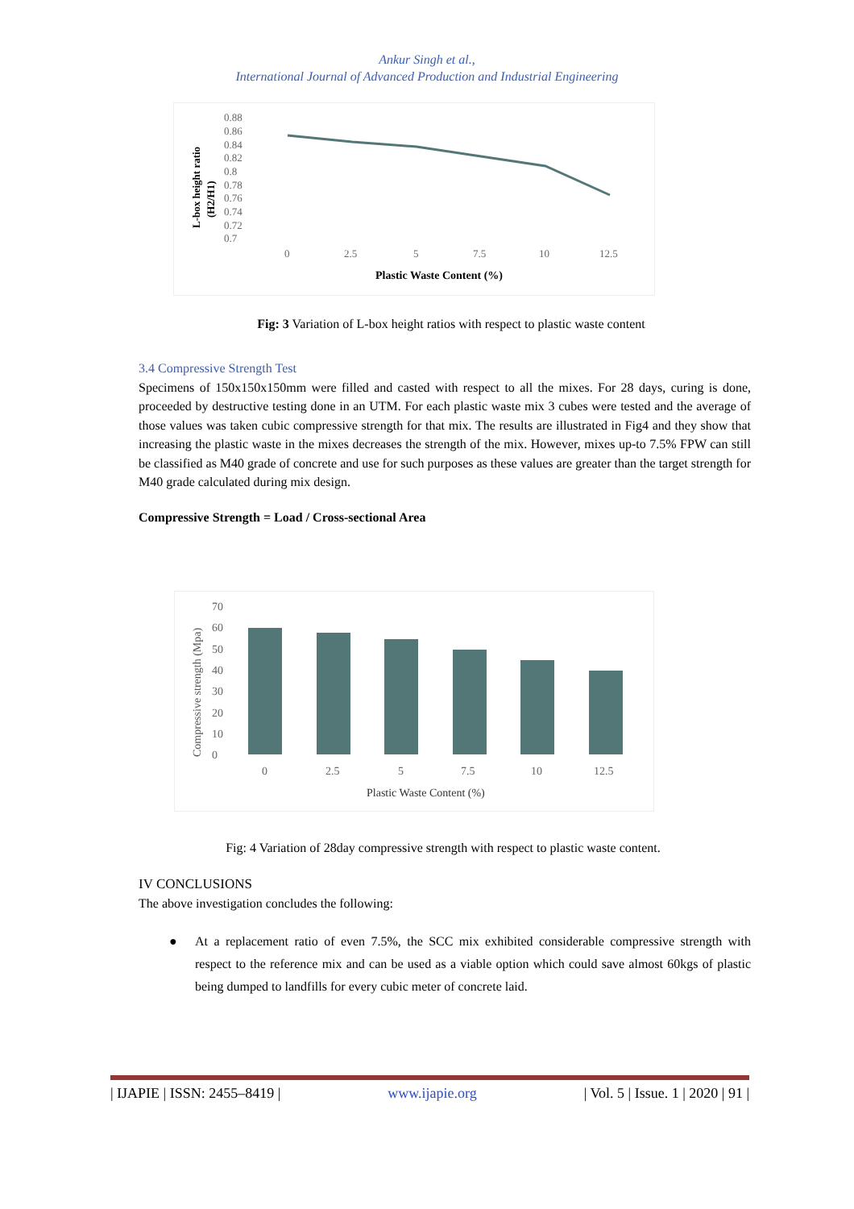Ankur Singh et al.,
International Journal of Advanced Production and Industrial Engineering
L-box height ratio
(H2/H1)
0.88
0.86
0.84
0.82
0.8
0.78
0.76
0.74
0.72
0.7
0
2.5
5
7.5
10
12.5
Plastic Waste Content (%)
Fig: 3 Variation of L-box height ratios with respect to plastic waste content
3.4 Compressive Strength Test
Specimens of 150x150x150mm were filled and casted with respect to all the mixes. For 28 days, curing is done, proceeded by destructive testing done in an UTM. For each plastic waste mix 3 cubes were tested and the average of those values was taken cubic compressive strength for that mix. The results are illustrated in Fig4 and they show that increasing the plastic waste in the mixes decreases the strength of the mix. However, mixes up-to 7.5% FPW can still be classified as M40 grade of concrete and use for such purposes as these values are greater than the target strength for M40 grade calculated during mix design.
Compressive Strength = Load / Cross-sectional Area
Compressive strength (Mpa)
70
60
50
40
30
20
10
0
0
2.5
5
7.5
10
12.5
Plastic Waste Content (%)
Fig: 4 Variation of 28day compressive strength with respect to plastic waste content.
IV CONCLUSIONS
The above investigation concludes the following:
● At a replacement ratio of even 7.5%, the SCC mix exhibited considerable compressive strength with respect to the reference mix and can be used as a viable option which could save almost 60kgs of plastic being dumped to landfills for every cubic meter of concrete laid.
| IJAPIE | ISSN: 2455–8419 | www.ijapie.org | Vol. 5 | Issue. 1 | 2020 | 91 |